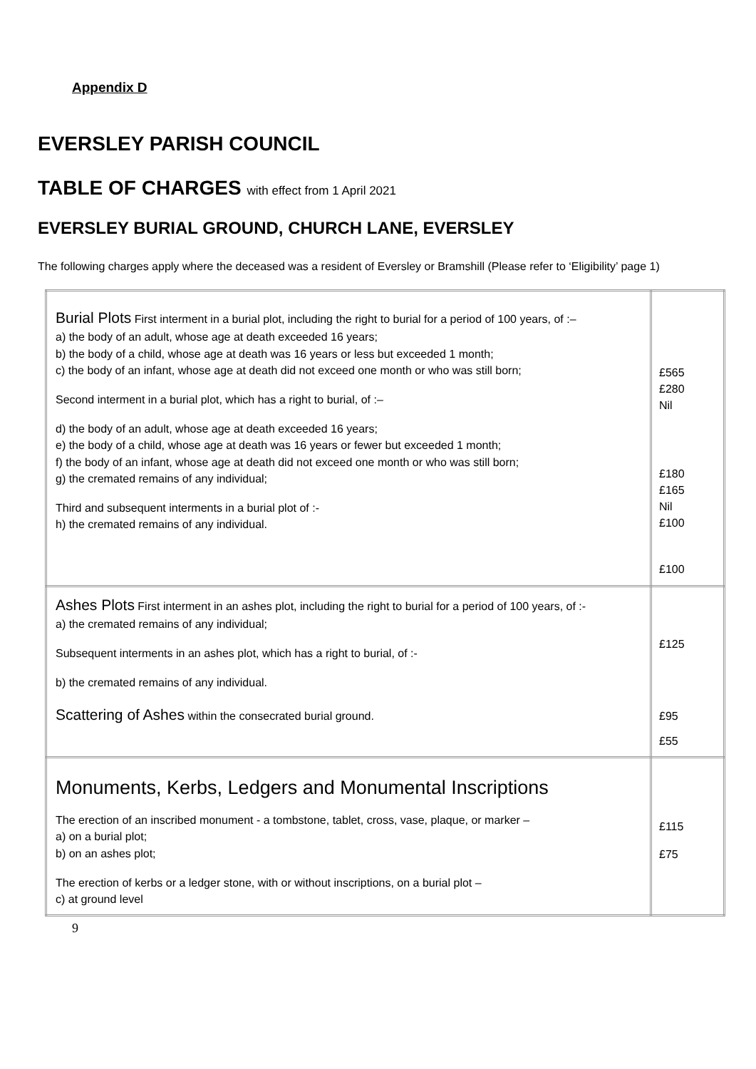Appendix D
EVERSLEY PARISH COUNCIL
TABLE OF CHARGES with effect from 1 April 2021
EVERSLEY BURIAL GROUND, CHURCH LANE, EVERSLEY
The following charges apply where the deceased was a resident of Eversley or Bramshill (Please refer to ‘Eligibility’ page 1)
| Burial Plots First interment in a burial plot, including the right to burial for a period of 100 years, of :– a) the body of an adult, whose age at death exceeded 16 years; b) the body of a child, whose age at death was 16 years or less but exceeded 1 month; c) the body of an infant, whose age at death did not exceed one month or who was still born; Second interment in a burial plot, which has a right to burial, of :– d) the body of an adult, whose age at death exceeded 16 years; e) the body of a child, whose age at death was 16 years or fewer but exceeded 1 month; f) the body of an infant, whose age at death did not exceed one month or who was still born; g) the cremated remains of any individual; Third and subsequent interments in a burial plot of :- h) the cremated remains of any individual. | £565 £280 Nil £180 £165 Nil £100 £100 |
| Ashes Plots First interment in an ashes plot, including the right to burial for a period of 100 years, of :- a) the cremated remains of any individual; Subsequent interments in an ashes plot, which has a right to burial, of :- b) the cremated remains of any individual. Scattering of Ashes within the consecrated burial ground. | £125 £95 £55 |
| Monuments, Kerbs, Ledgers and Monumental Inscriptions The erection of an inscribed monument - a tombstone, tablet, cross, vase, plaque, or marker – a) on a burial plot; b) on an ashes plot; The erection of kerbs or a ledger stone, with or without inscriptions, on a burial plot – c) at ground level | £115 £75 |
9